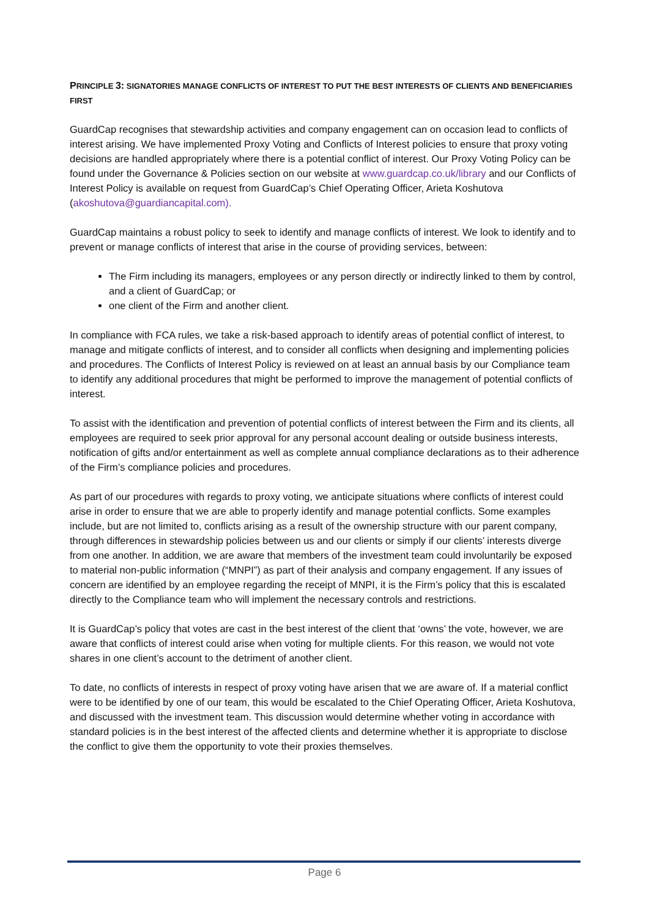PRINCIPLE 3: SIGNATORIES MANAGE CONFLICTS OF INTEREST TO PUT THE BEST INTERESTS OF CLIENTS AND BENEFICIARIES FIRST
GuardCap recognises that stewardship activities and company engagement can on occasion lead to conflicts of interest arising. We have implemented Proxy Voting and Conflicts of Interest policies to ensure that proxy voting decisions are handled appropriately where there is a potential conflict of interest. Our Proxy Voting Policy can be found under the Governance & Policies section on our website at www.guardcap.co.uk/library and our Conflicts of Interest Policy is available on request from GuardCap’s Chief Operating Officer, Arieta Koshutova (akoshutova@guardiancapital.com).
GuardCap maintains a robust policy to seek to identify and manage conflicts of interest. We look to identify and to prevent or manage conflicts of interest that arise in the course of providing services, between:
The Firm including its managers, employees or any person directly or indirectly linked to them by control, and a client of GuardCap; or
one client of the Firm and another client.
In compliance with FCA rules, we take a risk-based approach to identify areas of potential conflict of interest, to manage and mitigate conflicts of interest, and to consider all conflicts when designing and implementing policies and procedures. The Conflicts of Interest Policy is reviewed on at least an annual basis by our Compliance team to identify any additional procedures that might be performed to improve the management of potential conflicts of interest.
To assist with the identification and prevention of potential conflicts of interest between the Firm and its clients, all employees are required to seek prior approval for any personal account dealing or outside business interests, notification of gifts and/or entertainment as well as complete annual compliance declarations as to their adherence of the Firm’s compliance policies and procedures.
As part of our procedures with regards to proxy voting, we anticipate situations where conflicts of interest could arise in order to ensure that we are able to properly identify and manage potential conflicts. Some examples include, but are not limited to, conflicts arising as a result of the ownership structure with our parent company, through differences in stewardship policies between us and our clients or simply if our clients’ interests diverge from one another. In addition, we are aware that members of the investment team could involuntarily be exposed to material non-public information (“MNPI”) as part of their analysis and company engagement. If any issues of concern are identified by an employee regarding the receipt of MNPI, it is the Firm’s policy that this is escalated directly to the Compliance team who will implement the necessary controls and restrictions.
It is GuardCap’s policy that votes are cast in the best interest of the client that ‘owns’ the vote, however, we are aware that conflicts of interest could arise when voting for multiple clients. For this reason, we would not vote shares in one client’s account to the detriment of another client.
To date, no conflicts of interests in respect of proxy voting have arisen that we are aware of. If a material conflict were to be identified by one of our team, this would be escalated to the Chief Operating Officer, Arieta Koshutova, and discussed with the investment team. This discussion would determine whether voting in accordance with standard policies is in the best interest of the affected clients and determine whether it is appropriate to disclose the conflict to give them the opportunity to vote their proxies themselves.
Page 6